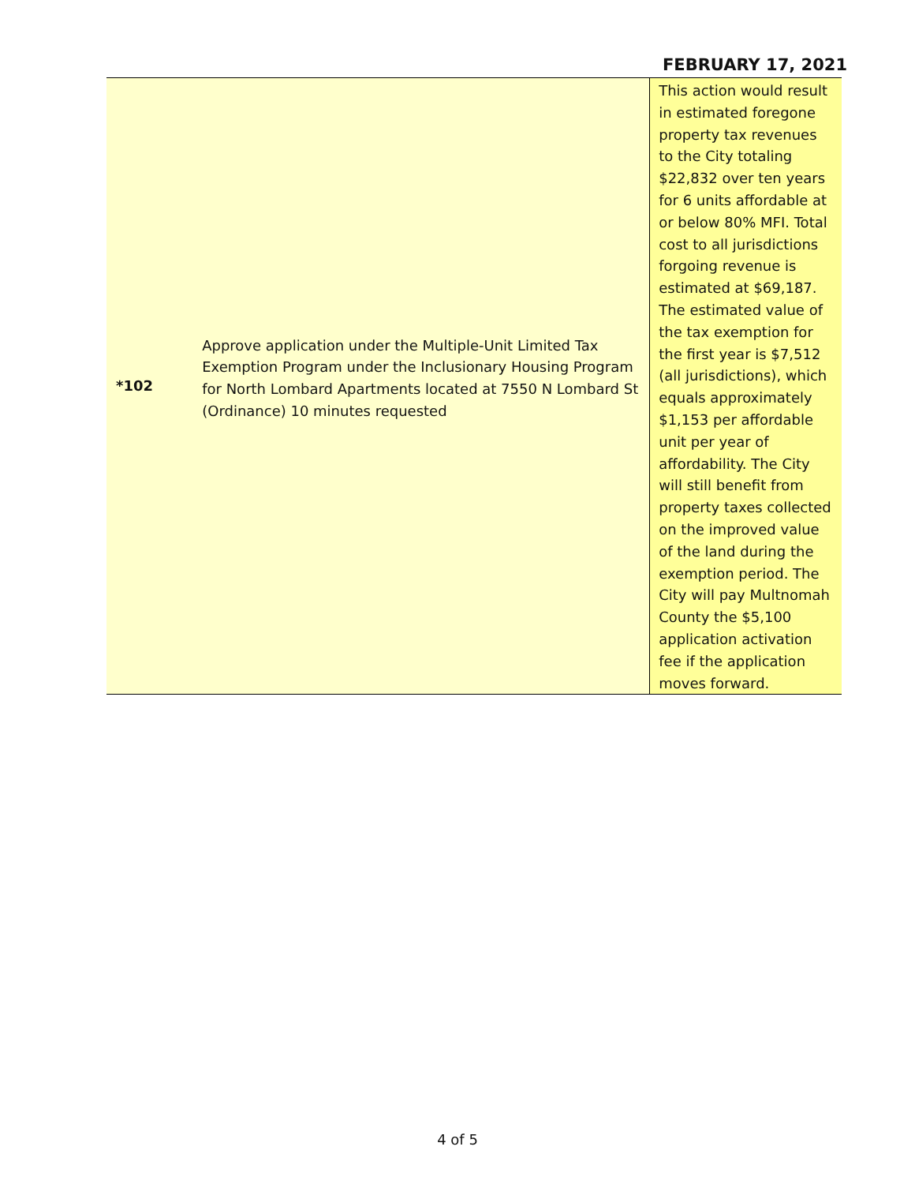FEBRUARY 17, 2021
| *102 | Approve application under the Multiple-Unit Limited Tax Exemption Program under the Inclusionary Housing Program for North Lombard Apartments located at 7550 N Lombard St (Ordinance) 10 minutes requested | This action would result in estimated foregone property tax revenues to the City totaling $22,832 over ten years for 6 units affordable at or below 80% MFI. Total cost to all jurisdictions forgoing revenue is estimated at $69,187. The estimated value of the tax exemption for the first year is $7,512 (all jurisdictions), which equals approximately $1,153 per affordable unit per year of affordability. The City will still benefit from property taxes collected on the improved value of the land during the exemption period. The City will pay Multnomah County the $5,100 application activation fee if the application moves forward. |
4 of 5